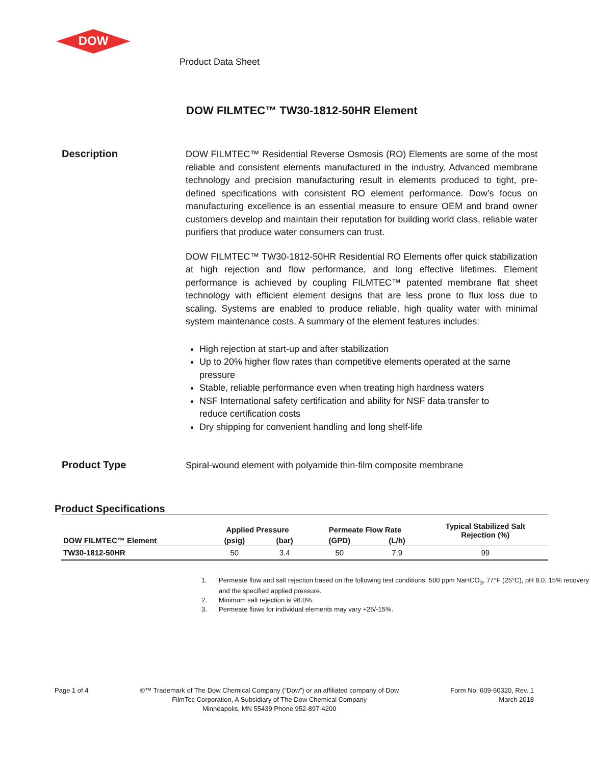DOW
Product Data Sheet
DOW FILMTEC™ TW30-1812-50HR Element
Description
DOW FILMTEC™ Residential Reverse Osmosis (RO) Elements are some of the most reliable and consistent elements manufactured in the industry. Advanced membrane technology and precision manufacturing result in elements produced to tight, pre-defined specifications with consistent RO element performance. Dow’s focus on manufacturing excellence is an essential measure to ensure OEM and brand owner customers develop and maintain their reputation for building world class, reliable water purifiers that produce water consumers can trust.
DOW FILMTEC™ TW30-1812-50HR Residential RO Elements offer quick stabilization at high rejection and flow performance, and long effective lifetimes. Element performance is achieved by coupling FILMTEC™ patented membrane flat sheet technology with efficient element designs that are less prone to flux loss due to scaling. Systems are enabled to produce reliable, high quality water with minimal system maintenance costs. A summary of the element features includes:
High rejection at start-up and after stabilization
Up to 20% higher flow rates than competitive elements operated at the same pressure
Stable, reliable performance even when treating high hardness waters
NSF International safety certification and ability for NSF data transfer to
reduce certification costs
Dry shipping for convenient handling and long shelf-life
Product Type
Spiral-wound element with polyamide thin-film composite membrane
Product Specifications
| DOW FILMTEC™ Element | Applied Pressure | | Permeate Flow Rate | | Typical Stabilized Salt Rejection (%) |
| --- | --- | --- | --- | --- | --- |
| | (psig) | (bar) | (GPD) | (L/h) | |
| TW30-1812-50HR | 50 | 3.4 | 50 | 7.9 | 99 |
1. Permeate flow and salt rejection based on the following test conditions: 500 ppm NaHCO<sub>3</sub>, 77°F (25°C), pH 8.0, 15% recovery and the specified applied pressure.
2. Minimum salt rejection is 98.0%.
3. Permeate flows for individual elements may vary +25/-15%.
Page 1 of 4 ®™ Trademark of The Dow Chemical Company (“Dow”) or an affiliated company of Dow
FilmTec Corporation, A Subsidiary of The Dow Chemical Company
Minneapolis, MN 55439 Phone 952-897-4200
Form No. 609-50320, Rev. 1
March 2018